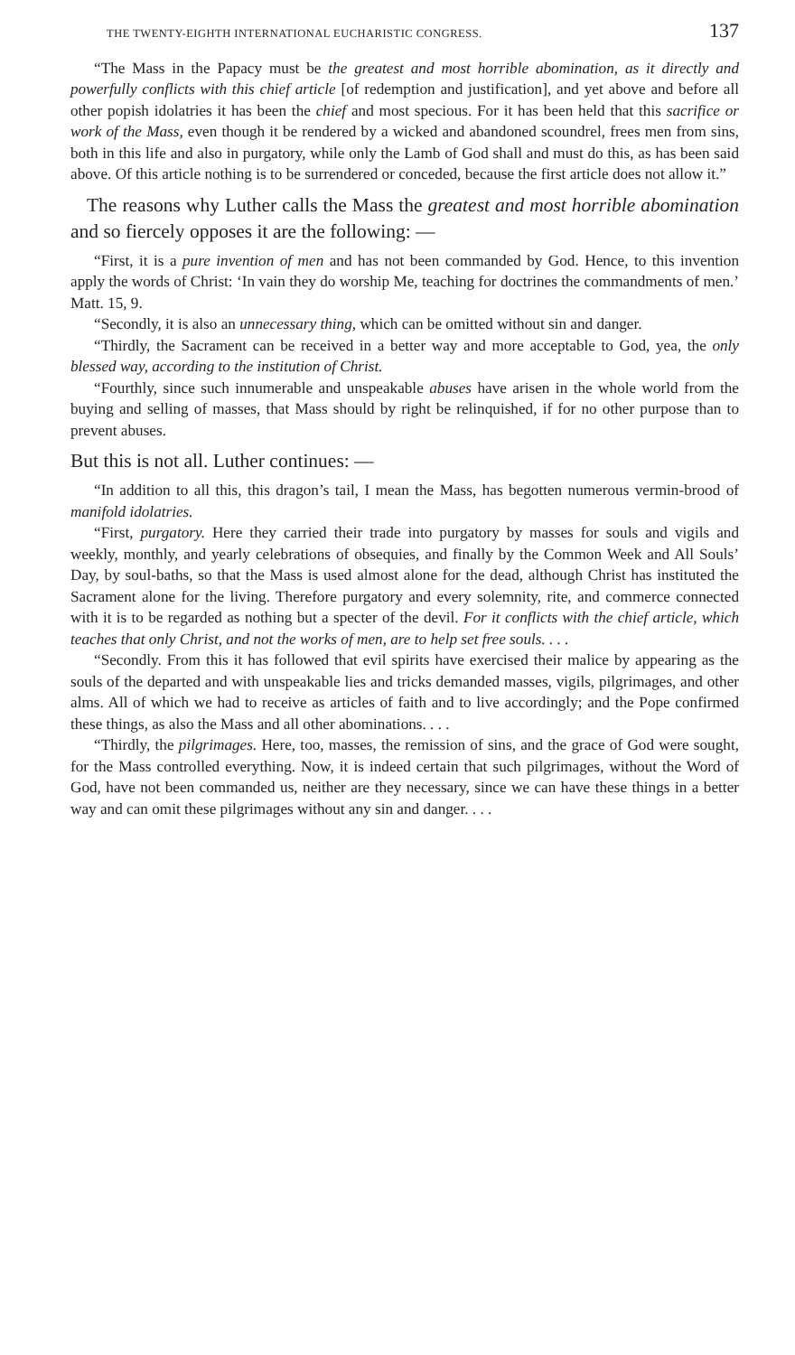THE TWENTY-EIGHTH INTERNATIONAL EUCHARISTIC CONGRESS. 137
“The Mass in the Papacy must be the greatest and most horrible abomination, as it directly and powerfully conflicts with this chief article [of redemption and justification], and yet above and before all other popish idolatries it has been the chief and most specious. For it has been held that this sacrifice or work of the Mass, even though it be rendered by a wicked and abandoned scoundrel, frees men from sins, both in this life and also in purgatory, while only the Lamb of God shall and must do this, as has been said above. Of this article nothing is to be surrendered or conceded, because the first article does not allow it.”
The reasons why Luther calls the Mass the greatest and most horrible abomination and so fiercely opposes it are the following: —
“First, it is a pure invention of men and has not been commanded by God. Hence, to this invention apply the words of Christ: ‘In vain they do worship Me, teaching for doctrines the commandments of men.’ Matt. 15, 9.
“Secondly, it is also an unnecessary thing, which can be omitted without sin and danger.
“Thirdly, the Sacrament can be received in a better way and more acceptable to God, yea, the only blessed way, according to the institution of Christ.
“Fourthly, since such innumerable and unspeakable abuses have arisen in the whole world from the buying and selling of masses, that Mass should by right be relinquished, if for no other purpose than to prevent abuses.
But this is not all. Luther continues: —
“In addition to all this, this dragon’s tail, I mean the Mass, has begotten numerous vermin-brood of manifold idolatries.
“First, purgatory. Here they carried their trade into purgatory by masses for souls and vigils and weekly, monthly, and yearly celebrations of obsequies, and finally by the Common Week and All Souls’ Day, by soul-baths, so that the Mass is used almost alone for the dead, although Christ has instituted the Sacrament alone for the living. Therefore purgatory and every solemnity, rite, and commerce connected with it is to be regarded as nothing but a specter of the devil. For it conflicts with the chief article, which teaches that only Christ, and not the works of men, are to help set free souls. . . .
“Secondly. From this it has followed that evil spirits have exercised their malice by appearing as the souls of the departed and with unspeakable lies and tricks demanded masses, vigils, pilgrimages, and other alms. All of which we had to receive as articles of faith and to live accordingly; and the Pope confirmed these things, as also the Mass and all other abominations. . . .
“Thirdly, the pilgrimages. Here, too, masses, the remission of sins, and the grace of God were sought, for the Mass controlled everything. Now, it is indeed certain that such pilgrimages, without the Word of God, have not been commanded us, neither are they necessary, since we can have these things in a better way and can omit these pilgrimages without any sin and danger. . . .